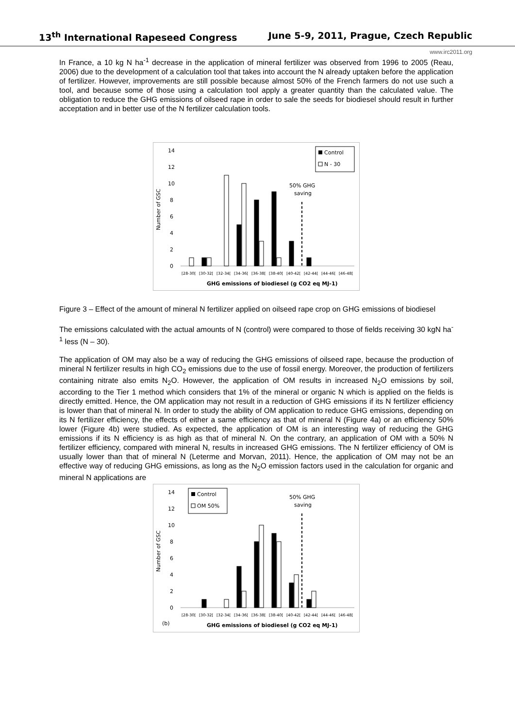13<sup>th</sup> International Rapeseed Congress June 5-9, 2011, Prague, Czech Republic
www.irc2011.org
In France, a 10 kg N ha<sup>-1</sup> decrease in the application of mineral fertilizer was observed from 1996 to 2005 (Reau, 2006) due to the development of a calculation tool that takes into account the N already uptaken before the application of fertilizer. However, improvements are still possible because almost 50% of the French farmers do not use such a tool, and because some of those using a calculation tool apply a greater quantity than the calculated value. The obligation to reduce the GHG emissions of oilseed rape in order to sale the seeds for biodiesel should result in further acceptation and in better use of the N fertilizer calculation tools.
14
12
10
8
6
4
2
0
Number of GSC
[28-30[
[30-32[
[32-34[
[34-36[
[36-38[
[38-40[
[40-42[
[42-44[
[44-46[
[46-48[
GHG emissions of biodiesel (g CO2 eq MJ-1)
Control
N - 30
50% GHG
saving
Figure 3 – Effect of the amount of mineral N fertilizer applied on oilseed rape crop on GHG emissions of biodiesel
The emissions calculated with the actual amounts of N (control) were compared to those of fields receiving 30 kgN ha<sup>-1</sup> less (N – 30).
The application of OM may also be a way of reducing the GHG emissions of oilseed rape, because the production of mineral N fertilizer results in high CO<sub>2</sub> emissions due to the use of fossil energy. Moreover, the production of fertilizers containing nitrate also emits N<sub>2</sub>O. However, the application of OM results in increased N<sub>2</sub>O emissions by soil, according to the Tier 1 method which considers that 1% of the mineral or organic N which is applied on the fields is directly emitted. Hence, the OM application may not result in a reduction of GHG emissions if its N fertilizer efficiency is lower than that of mineral N. In order to study the ability of OM application to reduce GHG emissions, depending on its N fertilizer efficiency, the effects of either a same efficiency as that of mineral N (Figure 4a) or an efficiency 50% lower (Figure 4b) were studied. As expected, the application of OM is an interesting way of reducing the GHG emissions if its N efficiency is as high as that of mineral N. On the contrary, an application of OM with a 50% N fertilizer efficiency, compared with mineral N, results in increased GHG emissions. The N fertilizer efficiency of OM is usually lower than that of mineral N (Leterme and Morvan, 2011). Hence, the application of OM may not be an effective way of reducing GHG emissions, as long as the N<sub>2</sub>O emission factors used in the calculation for organic and mineral N applications are
14
12
10
8
6
4
2
0
Number of GSC
[28-30[
[30-32[
[32-34[
[34-36[
[36-38[
[38-40[
[40-42[
[42-44[
[44-46[
[46-48[
(b)
GHG emissions of biodiesel (g CO2 eq MJ-1)
Control
OM 50%
50% GHG
saving